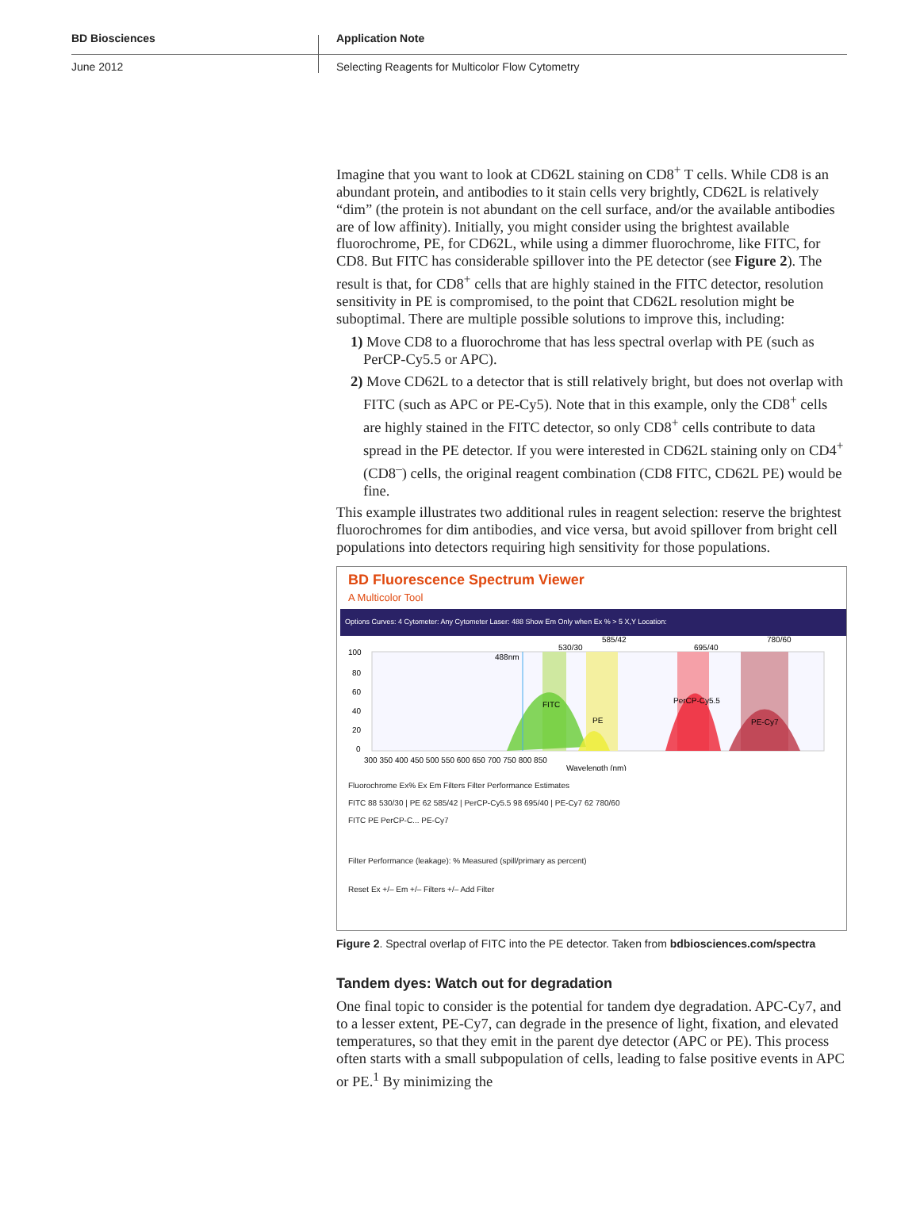BD Biosciences
June 2012
Application Note
Selecting Reagents for Multicolor Flow Cytometry
Imagine that you want to look at CD62L staining on CD8<sup>+</sup> T cells. While CD8 is an abundant protein, and antibodies to it stain cells very brightly, CD62L is relatively “dim” (the protein is not abundant on the cell surface, and/or the available antibodies are of low affinity). Initially, you might consider using the brightest available fluorochrome, PE, for CD62L, while using a dimmer fluorochrome, like FITC, for CD8. But FITC has considerable spillover into the PE detector (see Figure 2). The result is that, for CD8<sup>+</sup> cells that are highly stained in the FITC detector, resolution sensitivity in PE is compromised, to the point that CD62L resolution might be suboptimal. There are multiple possible solutions to improve this, including:
1) Move CD8 to a fluorochrome that has less spectral overlap with PE (such as PerCP-Cy5.5 or APC).
2) Move CD62L to a detector that is still relatively bright, but does not overlap with FITC (such as APC or PE-Cy5). Note that in this example, only the CD8<sup>+</sup> cells are highly stained in the FITC detector, so only CD8<sup>+</sup> cells contribute to data spread in the PE detector. If you were interested in CD62L staining only on CD4<sup>+</sup> (CD8<sup>–</sup>) cells, the original reagent combination (CD8 FITC, CD62L PE) would be fine.
This example illustrates two additional rules in reagent selection: reserve the brightest fluorochromes for dim antibodies, and vice versa, but avoid spillover from bright cell populations into detectors requiring high sensitivity for those populations.
BD Fluorescence Spectrum Viewer
A Multicolor Tool
Options Curves: 4 Cytometer: Any Cytometer Laser: 488 Show Em Only when Ex % > 5 X,Y Location:
FITC
PE
PerCP-Cy5.5
PE-Cy7
488nm
530/30
585/42
695/40
780/60
100
80
60
40
20
0
300 350 400 450 500 550 600 650 700 750 800 850
Wavelength (nm)
Fluorochrome Ex% Ex Em Filters Filter Performance Estimates
FITC 88 530/30 | PE 62 585/42 | PerCP-Cy5.5 98 695/40 | PE-Cy7 62 780/60
FITC PE PerCP-C... PE-Cy7
Filter Performance (leakage): % Measured (spill/primary as percent)
Reset Ex +/– Em +/– Filters +/– Add Filter
Figure 2. Spectral overlap of FITC into the PE detector. Taken from bdbiosciences.com/spectra
Tandem dyes: Watch out for degradation
One final topic to consider is the potential for tandem dye degradation. APC-Cy7, and to a lesser extent, PE-Cy7, can degrade in the presence of light, fixation, and elevated temperatures, so that they emit in the parent dye detector (APC or PE). This process often starts with a small subpopulation of cells, leading to false positive events in APC or PE.<sup>1</sup> By minimizing the